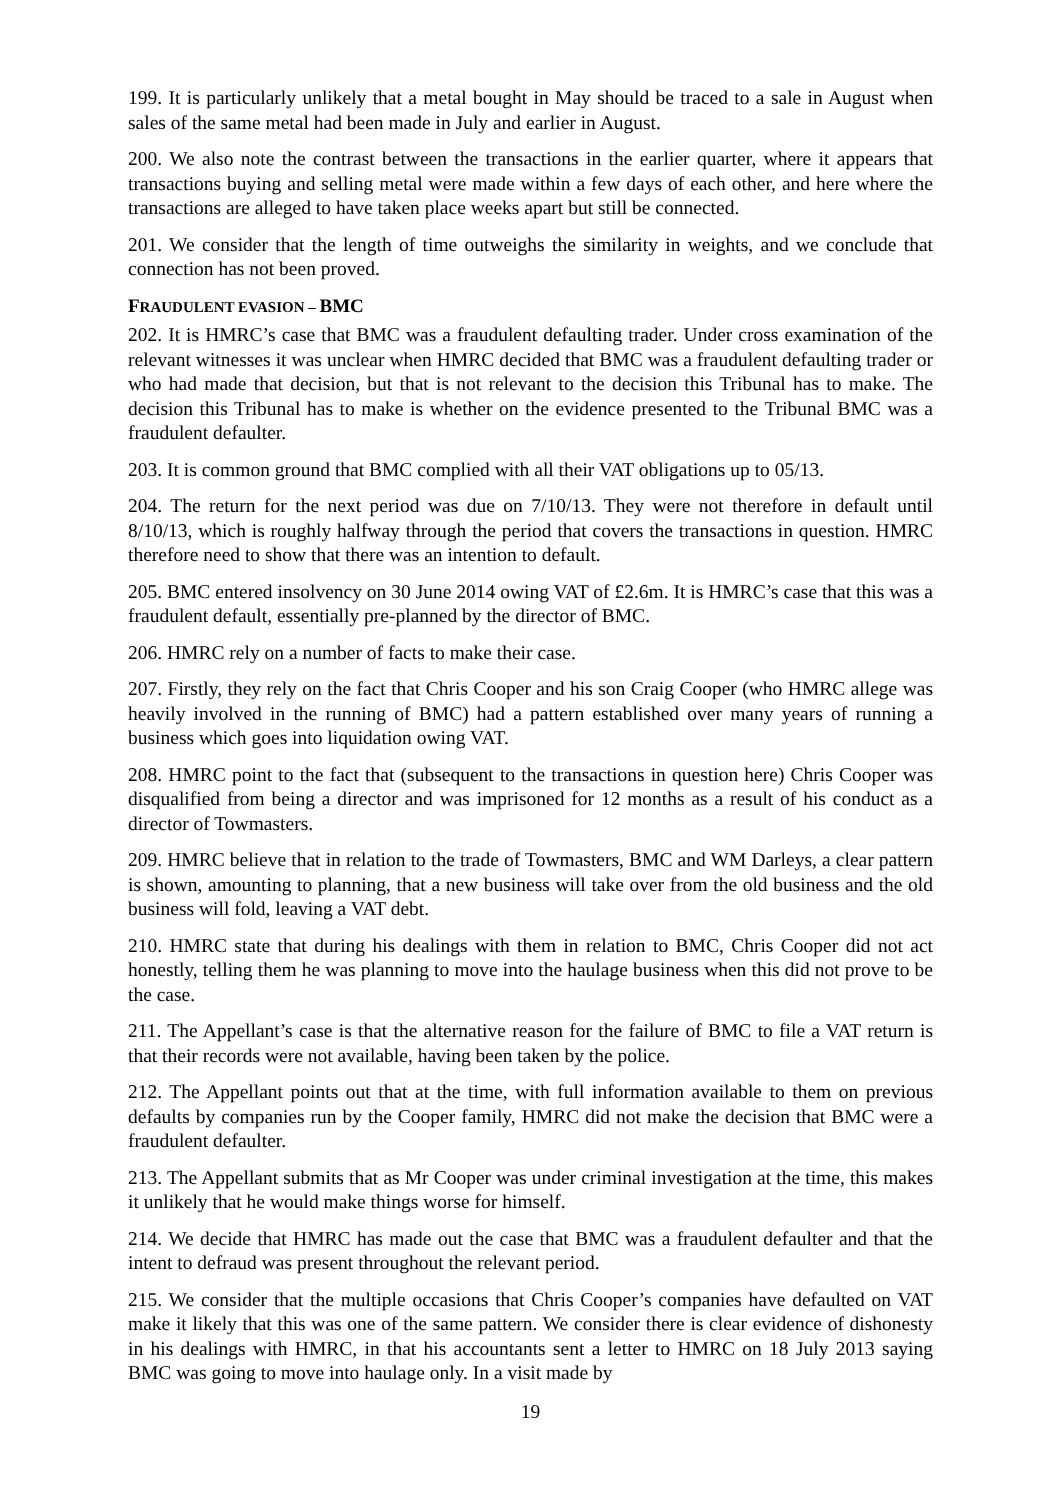199. It is particularly unlikely that a metal bought in May should be traced to a sale in August when sales of the same metal had been made in July and earlier in August.
200. We also note the contrast between the transactions in the earlier quarter, where it appears that transactions buying and selling metal were made within a few days of each other, and here where the transactions are alleged to have taken place weeks apart but still be connected.
201. We consider that the length of time outweighs the similarity in weights, and we conclude that connection has not been proved.
FRAUDULENT EVASION – BMC
202. It is HMRC’s case that BMC was a fraudulent defaulting trader. Under cross examination of the relevant witnesses it was unclear when HMRC decided that BMC was a fraudulent defaulting trader or who had made that decision, but that is not relevant to the decision this Tribunal has to make. The decision this Tribunal has to make is whether on the evidence presented to the Tribunal BMC was a fraudulent defaulter.
203. It is common ground that BMC complied with all their VAT obligations up to 05/13.
204. The return for the next period was due on 7/10/13. They were not therefore in default until 8/10/13, which is roughly halfway through the period that covers the transactions in question. HMRC therefore need to show that there was an intention to default.
205. BMC entered insolvency on 30 June 2014 owing VAT of £2.6m. It is HMRC’s case that this was a fraudulent default, essentially pre-planned by the director of BMC.
206. HMRC rely on a number of facts to make their case.
207. Firstly, they rely on the fact that Chris Cooper and his son Craig Cooper (who HMRC allege was heavily involved in the running of BMC) had a pattern established over many years of running a business which goes into liquidation owing VAT.
208. HMRC point to the fact that (subsequent to the transactions in question here) Chris Cooper was disqualified from being a director and was imprisoned for 12 months as a result of his conduct as a director of Towmasters.
209. HMRC believe that in relation to the trade of Towmasters, BMC and WM Darleys, a clear pattern is shown, amounting to planning, that a new business will take over from the old business and the old business will fold, leaving a VAT debt.
210. HMRC state that during his dealings with them in relation to BMC, Chris Cooper did not act honestly, telling them he was planning to move into the haulage business when this did not prove to be the case.
211. The Appellant’s case is that the alternative reason for the failure of BMC to file a VAT return is that their records were not available, having been taken by the police.
212. The Appellant points out that at the time, with full information available to them on previous defaults by companies run by the Cooper family, HMRC did not make the decision that BMC were a fraudulent defaulter.
213. The Appellant submits that as Mr Cooper was under criminal investigation at the time, this makes it unlikely that he would make things worse for himself.
214. We decide that HMRC has made out the case that BMC was a fraudulent defaulter and that the intent to defraud was present throughout the relevant period.
215. We consider that the multiple occasions that Chris Cooper’s companies have defaulted on VAT make it likely that this was one of the same pattern. We consider there is clear evidence of dishonesty in his dealings with HMRC, in that his accountants sent a letter to HMRC on 18 July 2013 saying BMC was going to move into haulage only. In a visit made by
19